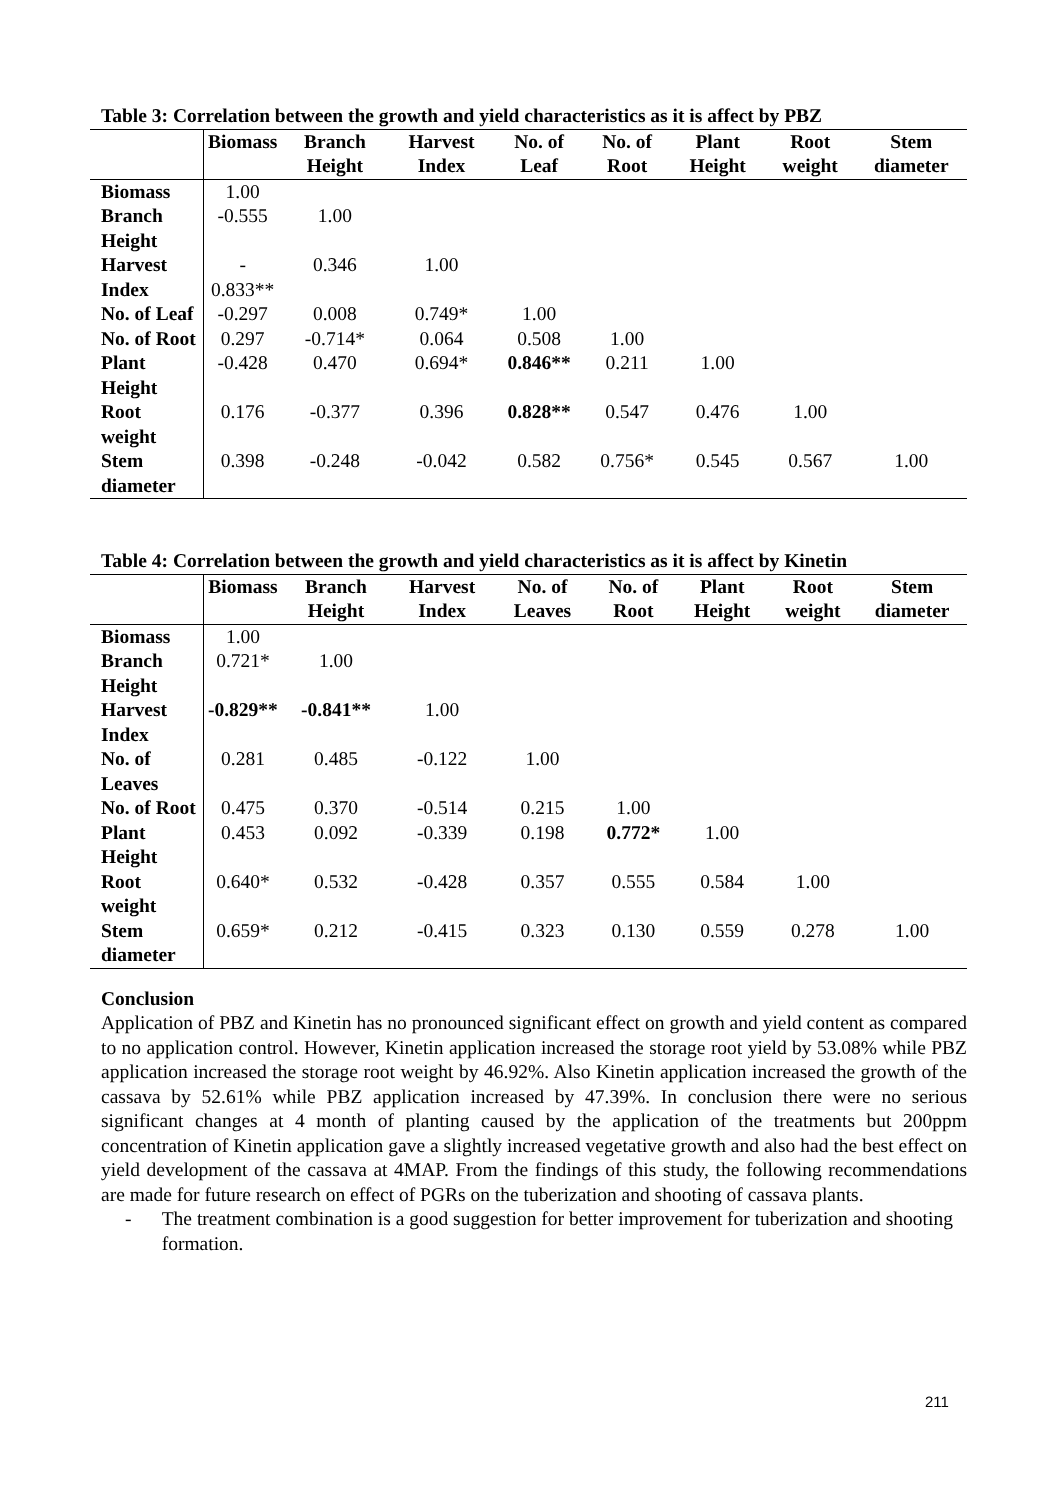Table 3: Correlation between the growth and yield characteristics as it is affect by PBZ
| | Biomass | Branch Height | Harvest Index | No. of Leaf | No. of Root | Plant Height | Root weight | Stem diameter |
| --- | --- | --- | --- | --- | --- | --- | --- | --- |
| Biomass | 1.00 | | | | | | | |
| Branch Height | -0.555 | 1.00 | | | | | | |
| Harvest Index | - 0.833** | 0.346 | 1.00 | | | | | |
| No. of Leaf | -0.297 | 0.008 | 0.749* | 1.00 | | | | |
| No. of Root | 0.297 | -0.714* | 0.064 | 0.508 | 1.00 | | | |
| Plant Height | -0.428 | 0.470 | 0.694* | 0.846** | 0.211 | 1.00 | | |
| Root weight | 0.176 | -0.377 | 0.396 | 0.828** | 0.547 | 0.476 | 1.00 | |
| Stem diameter | 0.398 | -0.248 | -0.042 | 0.582 | 0.756* | 0.545 | 0.567 | 1.00 |
Table 4: Correlation between the growth and yield characteristics as it is affect by Kinetin
| | Biomass | Branch Height | Harvest Index | No. of Leaves | No. of Root | Plant Height | Root weight | Stem diameter |
| --- | --- | --- | --- | --- | --- | --- | --- | --- |
| Biomass | 1.00 | | | | | | | |
| Branch Height | 0.721* | 1.00 | | | | | | |
| Harvest Index | -0.829** | -0.841** | 1.00 | | | | | |
| No. of Leaves | 0.281 | 0.485 | -0.122 | 1.00 | | | | |
| No. of Root | 0.475 | 0.370 | -0.514 | 0.215 | 1.00 | | | |
| Plant Height | 0.453 | 0.092 | -0.339 | 0.198 | 0.772* | 1.00 | | |
| Root weight | 0.640* | 0.532 | -0.428 | 0.357 | 0.555 | 0.584 | 1.00 | |
| Stem diameter | 0.659* | 0.212 | -0.415 | 0.323 | 0.130 | 0.559 | 0.278 | 1.00 |
Conclusion
Application of PBZ and Kinetin has no pronounced significant effect on growth and yield content as compared to no application control. However, Kinetin application increased the storage root yield by 53.08% while PBZ application increased the storage root weight by 46.92%. Also Kinetin application increased the growth of the cassava by 52.61% while PBZ application increased by 47.39%. In conclusion there were no serious significant changes at 4 month of planting caused by the application of the treatments but 200ppm concentration of Kinetin application gave a slightly increased vegetative growth and also had the best effect on yield development of the cassava at 4MAP. From the findings of this study, the following recommendations are made for future research on effect of PGRs on the tuberization and shooting of cassava plants.
- The treatment combination is a good suggestion for better improvement for tuberization and shooting formation.
211